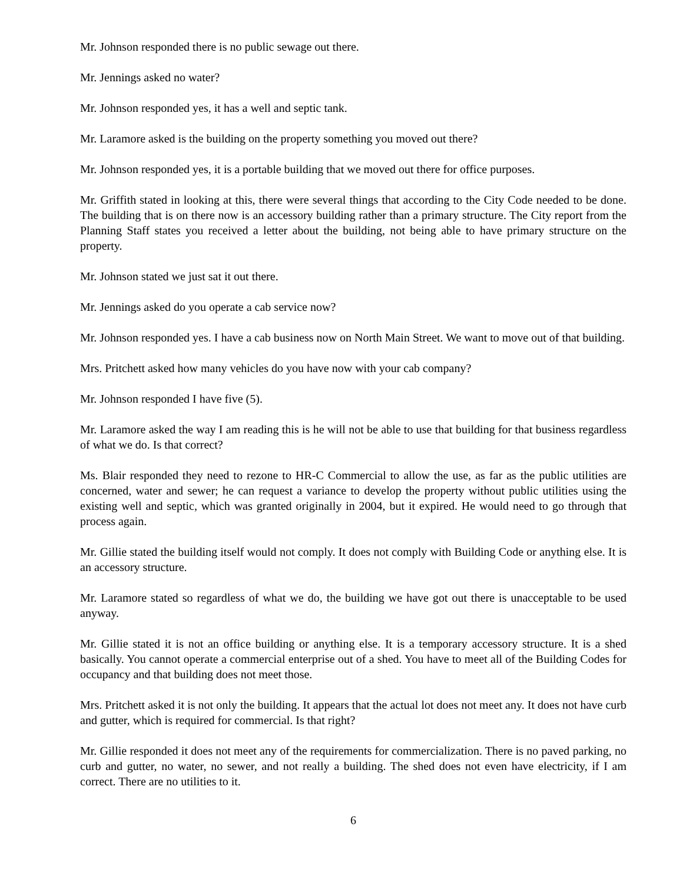Mr. Johnson responded there is no public sewage out there.
Mr. Jennings asked no water?
Mr. Johnson responded yes, it has a well and septic tank.
Mr. Laramore asked is the building on the property something you moved out there?
Mr. Johnson responded yes, it is a portable building that we moved out there for office purposes.
Mr. Griffith stated in looking at this, there were several things that according to the City Code needed to be done. The building that is on there now is an accessory building rather than a primary structure. The City report from the Planning Staff states you received a letter about the building, not being able to have primary structure on the property.
Mr. Johnson stated we just sat it out there.
Mr. Jennings asked do you operate a cab service now?
Mr. Johnson responded yes. I have a cab business now on North Main Street. We want to move out of that building.
Mrs. Pritchett asked how many vehicles do you have now with your cab company?
Mr. Johnson responded I have five (5).
Mr. Laramore asked the way I am reading this is he will not be able to use that building for that business regardless of what we do. Is that correct?
Ms. Blair responded they need to rezone to HR-C Commercial to allow the use, as far as the public utilities are concerned, water and sewer; he can request a variance to develop the property without public utilities using the existing well and septic, which was granted originally in 2004, but it expired. He would need to go through that process again.
Mr. Gillie stated the building itself would not comply. It does not comply with Building Code or anything else. It is an accessory structure.
Mr. Laramore stated so regardless of what we do, the building we have got out there is unacceptable to be used anyway.
Mr. Gillie stated it is not an office building or anything else. It is a temporary accessory structure. It is a shed basically. You cannot operate a commercial enterprise out of a shed. You have to meet all of the Building Codes for occupancy and that building does not meet those.
Mrs. Pritchett asked it is not only the building. It appears that the actual lot does not meet any. It does not have curb and gutter, which is required for commercial. Is that right?
Mr. Gillie responded it does not meet any of the requirements for commercialization. There is no paved parking, no curb and gutter, no water, no sewer, and not really a building. The shed does not even have electricity, if I am correct. There are no utilities to it.
6